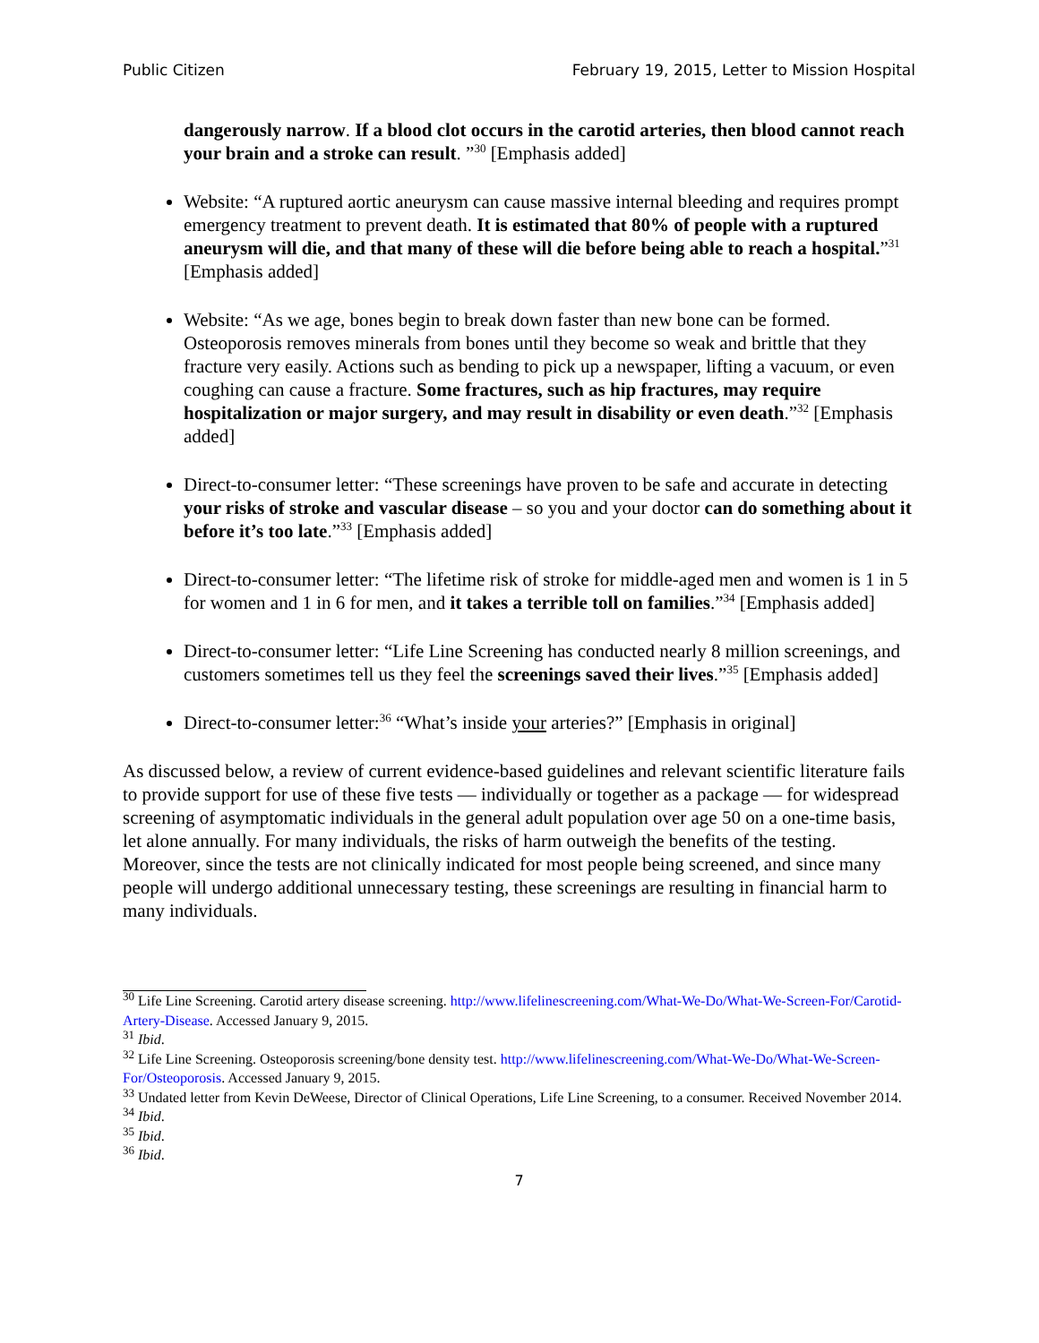Public Citizen February 19, 2015, Letter to Mission Hospital
dangerously narrow. If a blood clot occurs in the carotid arteries, then blood cannot reach your brain and a stroke can result. ”<sup>30</sup> [Emphasis added]
Website: “A ruptured aortic aneurysm can cause massive internal bleeding and requires prompt emergency treatment to prevent death. It is estimated that 80% of people with a ruptured aneurysm will die, and that many of these will die before being able to reach a hospital.”<sup>31</sup> [Emphasis added]
Website: “As we age, bones begin to break down faster than new bone can be formed. Osteoporosis removes minerals from bones until they become so weak and brittle that they fracture very easily. Actions such as bending to pick up a newspaper, lifting a vacuum, or even coughing can cause a fracture. Some fractures, such as hip fractures, may require hospitalization or major surgery, and may result in disability or even death.”<sup>32</sup> [Emphasis added]
Direct-to-consumer letter: “These screenings have proven to be safe and accurate in detecting your risks of stroke and vascular disease – so you and your doctor can do something about it before it’s too late.”<sup>33</sup> [Emphasis added]
Direct-to-consumer letter: “The lifetime risk of stroke for middle-aged men and women is 1 in 5 for women and 1 in 6 for men, and it takes a terrible toll on families.”<sup>34</sup> [Emphasis added]
Direct-to-consumer letter: “Life Line Screening has conducted nearly 8 million screenings, and customers sometimes tell us they feel the screenings saved their lives.”<sup>35</sup> [Emphasis added]
Direct-to-consumer letter:<sup>36</sup> “What’s inside your arteries?” [Emphasis in original]
As discussed below, a review of current evidence-based guidelines and relevant scientific literature fails to provide support for use of these five tests — individually or together as a package — for widespread screening of asymptomatic individuals in the general adult population over age 50 on a one-time basis, let alone annually. For many individuals, the risks of harm outweigh the benefits of the testing. Moreover, since the tests are not clinically indicated for most people being screened, and since many people will undergo additional unnecessary testing, these screenings are resulting in financial harm to many individuals.
<sup>30</sup> Life Line Screening. Carotid artery disease screening. http://www.lifelinescreening.com/What-We-Do/What-We-Screen-For/Carotid-Artery-Disease. Accessed January 9, 2015.
<sup>31</sup> Ibid.
<sup>32</sup> Life Line Screening. Osteoporosis screening/bone density test. http://www.lifelinescreening.com/What-We-Do/What-We-Screen-For/Osteoporosis. Accessed January 9, 2015.
<sup>33</sup> Undated letter from Kevin DeWeese, Director of Clinical Operations, Life Line Screening, to a consumer. Received November 2014.
<sup>34</sup> Ibid.
<sup>35</sup> Ibid.
<sup>36</sup> Ibid.
7